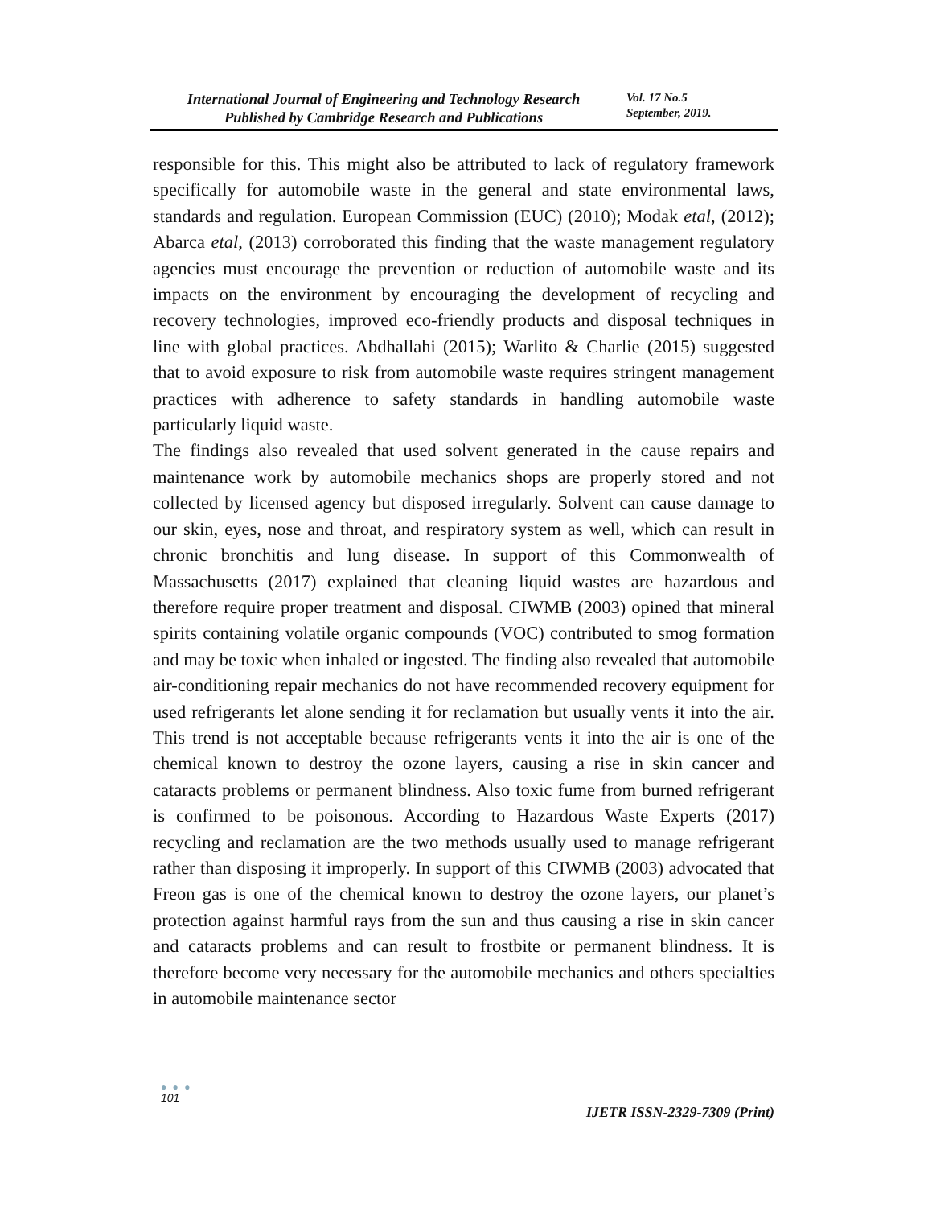International Journal of Engineering and Technology Research
Published by Cambridge Research and Publications
Vol. 17 No.5
September, 2019.
responsible for this. This might also be attributed to lack of regulatory framework specifically for automobile waste in the general and state environmental laws, standards and regulation. European Commission (EUC) (2010); Modak etal, (2012); Abarca etal, (2013) corroborated this finding that the waste management regulatory agencies must encourage the prevention or reduction of automobile waste and its impacts on the environment by encouraging the development of recycling and recovery technologies, improved eco-friendly products and disposal techniques in line with global practices. Abdhallahi (2015); Warlito & Charlie (2015) suggested that to avoid exposure to risk from automobile waste requires stringent management practices with adherence to safety standards in handling automobile waste particularly liquid waste.
The findings also revealed that used solvent generated in the cause repairs and maintenance work by automobile mechanics shops are properly stored and not collected by licensed agency but disposed irregularly. Solvent can cause damage to our skin, eyes, nose and throat, and respiratory system as well, which can result in chronic bronchitis and lung disease. In support of this Commonwealth of Massachusetts (2017) explained that cleaning liquid wastes are hazardous and therefore require proper treatment and disposal. CIWMB (2003) opined that mineral spirits containing volatile organic compounds (VOC) contributed to smog formation and may be toxic when inhaled or ingested. The finding also revealed that automobile air-conditioning repair mechanics do not have recommended recovery equipment for used refrigerants let alone sending it for reclamation but usually vents it into the air. This trend is not acceptable because refrigerants vents it into the air is one of the chemical known to destroy the ozone layers, causing a rise in skin cancer and cataracts problems or permanent blindness. Also toxic fume from burned refrigerant is confirmed to be poisonous. According to Hazardous Waste Experts (2017) recycling and reclamation are the two methods usually used to manage refrigerant rather than disposing it improperly. In support of this CIWMB (2003) advocated that Freon gas is one of the chemical known to destroy the ozone layers, our planet’s protection against harmful rays from the sun and thus causing a rise in skin cancer and cataracts problems and can result to frostbite or permanent blindness. It is therefore become very necessary for the automobile mechanics and others specialties in automobile maintenance sector
● ● ●
101
IJETR ISSN-2329-7309 (Print)